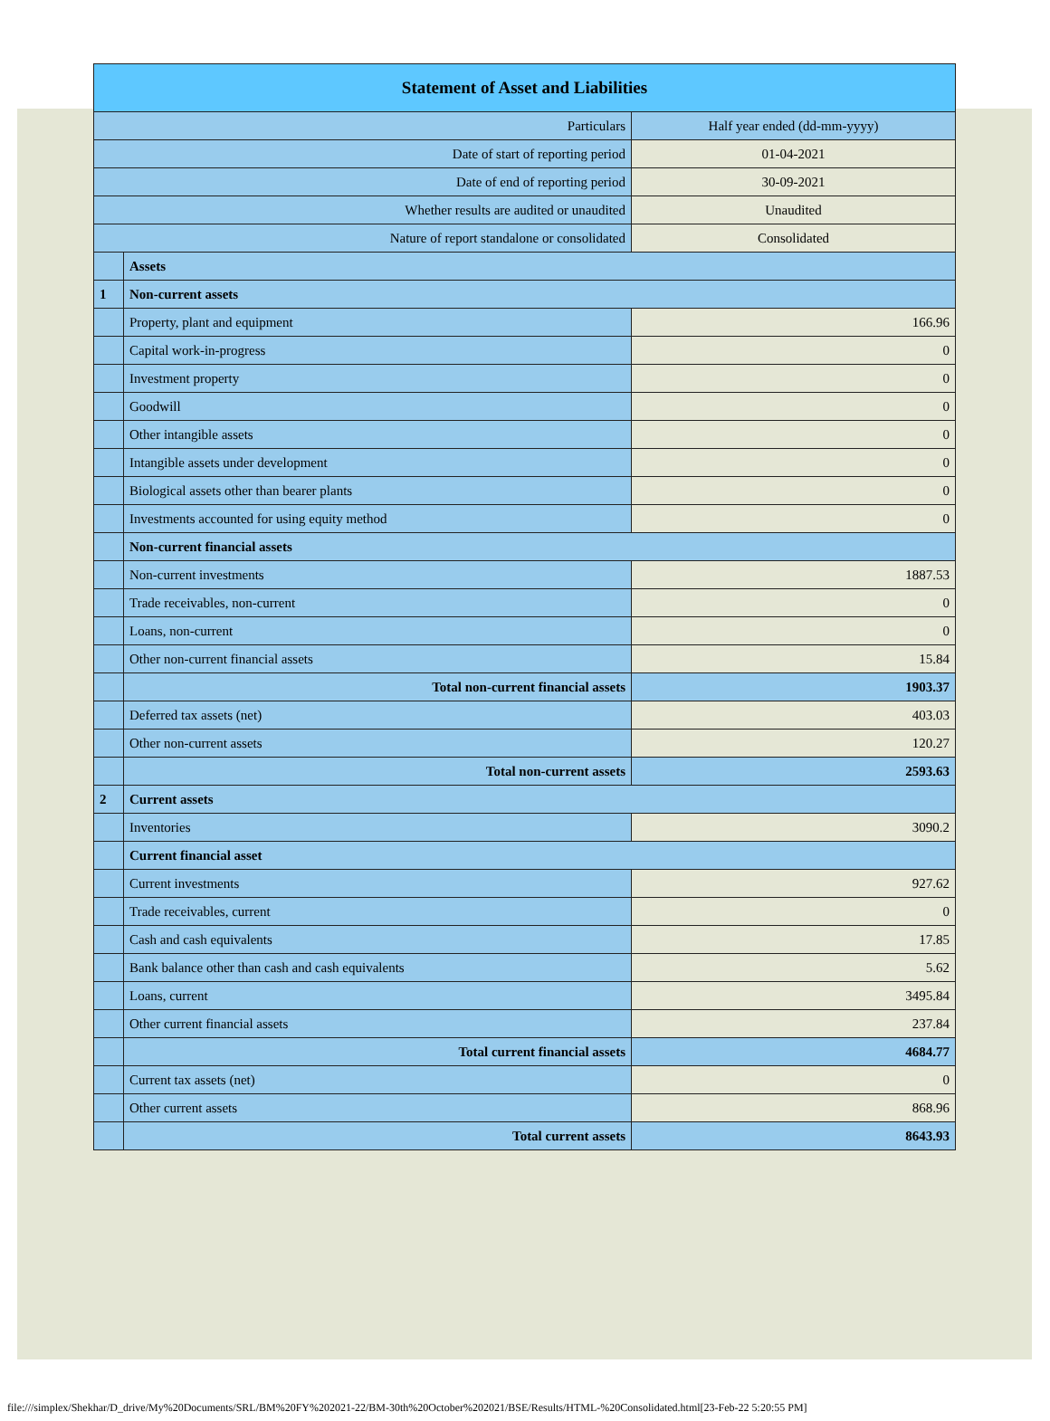| Statement of Asset and Liabilities | | |
| --- | --- | --- |
| Particulars | | Half year ended (dd-mm-yyyy) |
| Date of start of reporting period | | 01-04-2021 |
| Date of end of reporting period | | 30-09-2021 |
| Whether results are audited or unaudited | | Unaudited |
| Nature of report standalone or consolidated | | Consolidated |
| | Assets | |
| 1 | Non-current assets | |
| | Property, plant and equipment | 166.96 |
| | Capital work-in-progress | 0 |
| | Investment property | 0 |
| | Goodwill | 0 |
| | Other intangible assets | 0 |
| | Intangible assets under development | 0 |
| | Biological assets other than bearer plants | 0 |
| | Investments accounted for using equity method | 0 |
| | Non-current financial assets | |
| | Non-current investments | 1887.53 |
| | Trade receivables, non-current | 0 |
| | Loans, non-current | 0 |
| | Other non-current financial assets | 15.84 |
| | Total non-current financial assets | 1903.37 |
| | Deferred tax assets (net) | 403.03 |
| | Other non-current assets | 120.27 |
| | Total non-current assets | 2593.63 |
| 2 | Current assets | |
| | Inventories | 3090.2 |
| | Current financial asset | |
| | Current investments | 927.62 |
| | Trade receivables, current | 0 |
| | Cash and cash equivalents | 17.85 |
| | Bank balance other than cash and cash equivalents | 5.62 |
| | Loans, current | 3495.84 |
| | Other current financial assets | 237.84 |
| | Total current financial assets | 4684.77 |
| | Current tax assets (net) | 0 |
| | Other current assets | 868.96 |
| | Total current assets | 8643.93 |
file:///simplex/Shekhar/D_drive/My%20Documents/SRL/BM%20FY%202021-22/BM-30th%20October%202021/BSE/Results/HTML-%20Consolidated.html[23-Feb-22 5:20:55 PM]